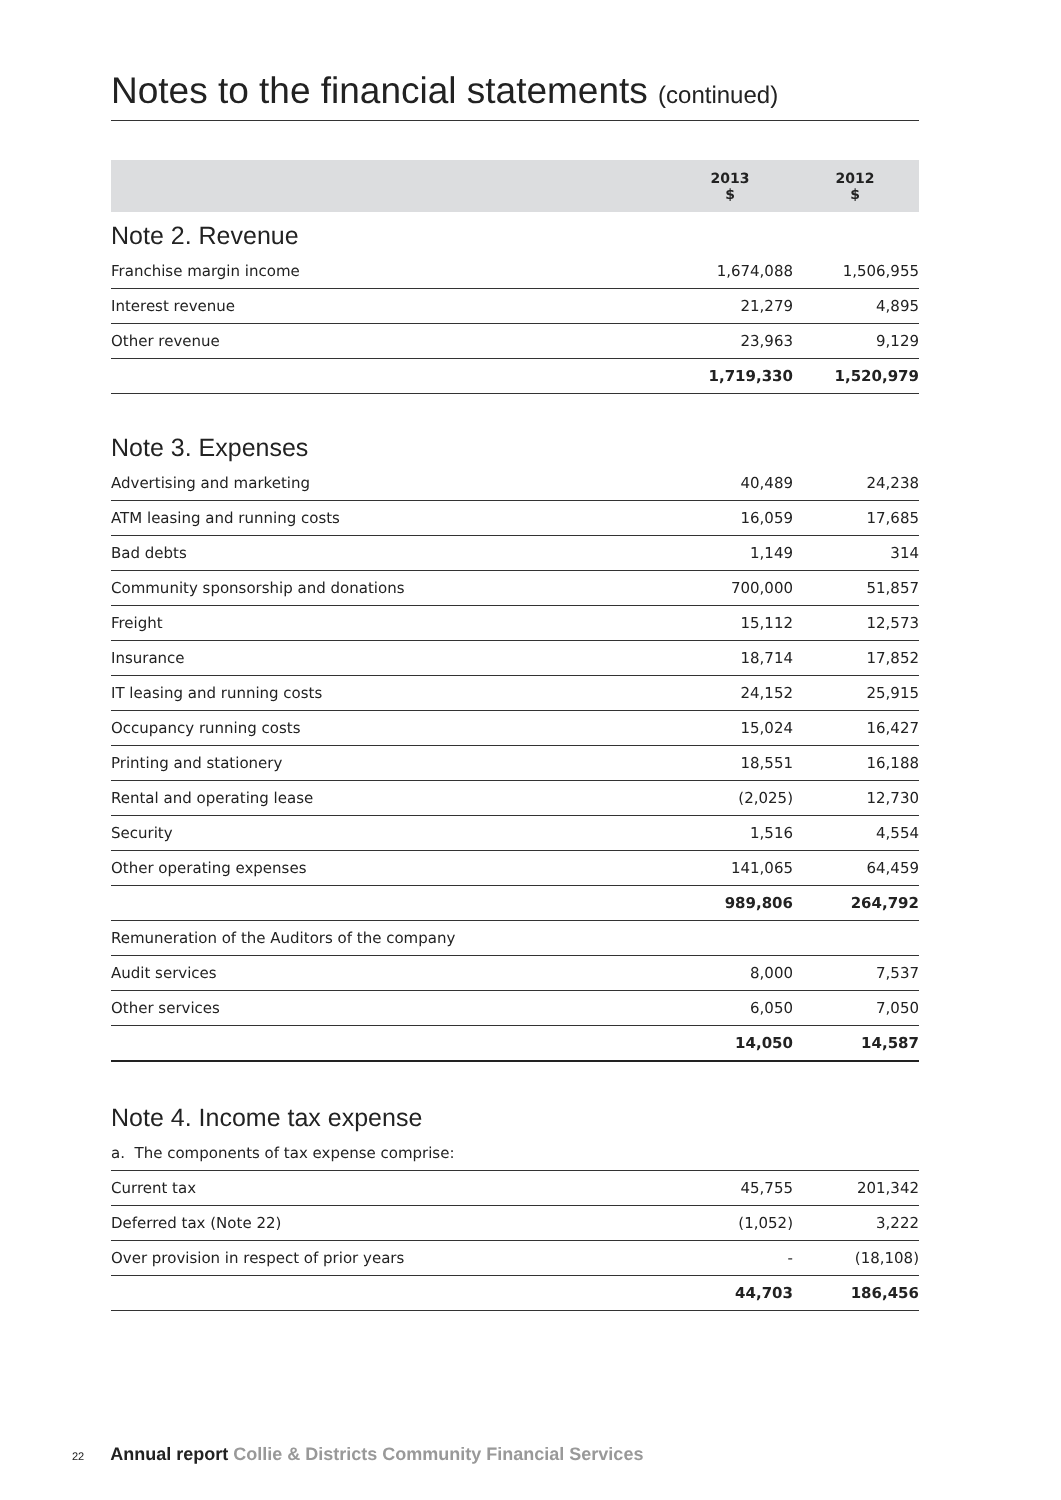Notes to the financial statements (continued)
| | 2013 $ | 2012 $ |
| --- | --- | --- |
Note 2. Revenue
| Franchise margin income | 1,674,088 | 1,506,955 |
| Interest revenue | 21,279 | 4,895 |
| Other revenue | 23,963 | 9,129 |
| | 1,719,330 | 1,520,979 |
Note 3. Expenses
| Advertising and marketing | 40,489 | 24,238 |
| ATM leasing and running costs | 16,059 | 17,685 |
| Bad debts | 1,149 | 314 |
| Community sponsorship and donations | 700,000 | 51,857 |
| Freight | 15,112 | 12,573 |
| Insurance | 18,714 | 17,852 |
| IT leasing and running costs | 24,152 | 25,915 |
| Occupancy running costs | 15,024 | 16,427 |
| Printing and stationery | 18,551 | 16,188 |
| Rental and operating lease | (2,025) | 12,730 |
| Security | 1,516 | 4,554 |
| Other operating expenses | 141,065 | 64,459 |
| | 989,806 | 264,792 |
| Remuneration of the Auditors of the company | | |
| Audit services | 8,000 | 7,537 |
| Other services | 6,050 | 7,050 |
| | 14,050 | 14,587 |
Note 4. Income tax expense
| a. The components of tax expense comprise: | | |
| Current tax | 45,755 | 201,342 |
| Deferred tax (Note 22) | (1,052) | 3,222 |
| Over provision in respect of prior years | - | (18,108) |
| | 44,703 | 186,456 |
22 Annual report Collie & Districts Community Financial Services